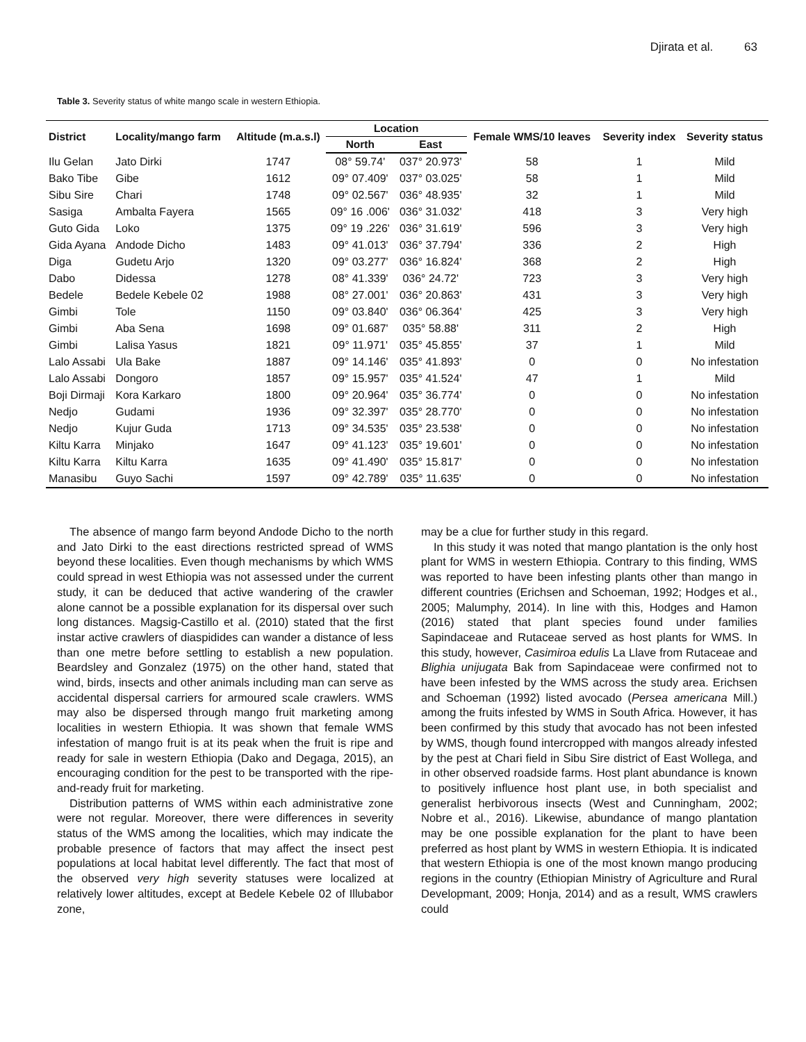Djirata et al. 63
Table 3. Severity status of white mango scale in western Ethiopia.
| District | Locality/mango farm | Altitude (m.a.s.l) | Location | | Female WMS/10 leaves | Severity index | Severity status |
| --- | --- | --- | --- | --- | --- | --- | --- |
| | | | North | East | | | |
| Ilu Gelan | Jato Dirki | 1747 | 08° 59.74' | 037° 20.973' | 58 | 1 | Mild |
| Bako Tibe | Gibe | 1612 | 09° 07.409' | 037° 03.025' | 58 | 1 | Mild |
| Sibu Sire | Chari | 1748 | 09° 02.567' | 036° 48.935' | 32 | 1 | Mild |
| Sasiga | Ambalta Fayera | 1565 | 09° 16 .006' | 036° 31.032' | 418 | 3 | Very high |
| Guto Gida | Loko | 1375 | 09° 19 .226' | 036° 31.619' | 596 | 3 | Very high |
| Gida Ayana | Andode Dicho | 1483 | 09° 41.013' | 036° 37.794' | 336 | 2 | High |
| Diga | Gudetu Arjo | 1320 | 09° 03.277' | 036° 16.824' | 368 | 2 | High |
| Dabo | Didessa | 1278 | 08° 41.339' | 036° 24.72' | 723 | 3 | Very high |
| Bedele | Bedele Kebele 02 | 1988 | 08° 27.001' | 036° 20.863' | 431 | 3 | Very high |
| Gimbi | Tole | 1150 | 09° 03.840' | 036° 06.364' | 425 | 3 | Very high |
| Gimbi | Aba Sena | 1698 | 09° 01.687' | 035° 58.88' | 311 | 2 | High |
| Gimbi | Lalisa Yasus | 1821 | 09° 11.971' | 035° 45.855' | 37 | 1 | Mild |
| Lalo Assabi | Ula Bake | 1887 | 09° 14.146' | 035° 41.893' | 0 | 0 | No infestation |
| Lalo Assabi | Dongoro | 1857 | 09° 15.957' | 035° 41.524' | 47 | 1 | Mild |
| Boji Dirmaji | Kora Karkaro | 1800 | 09° 20.964' | 035° 36.774' | 0 | 0 | No infestation |
| Nedjo | Gudami | 1936 | 09° 32.397' | 035° 28.770' | 0 | 0 | No infestation |
| Nedjo | Kujur Guda | 1713 | 09° 34.535' | 035° 23.538' | 0 | 0 | No infestation |
| Kiltu Karra | Minjako | 1647 | 09° 41.123' | 035° 19.601' | 0 | 0 | No infestation |
| Kiltu Karra | Kiltu Karra | 1635 | 09° 41.490' | 035° 15.817' | 0 | 0 | No infestation |
| Manasibu | Guyo Sachi | 1597 | 09° 42.789' | 035° 11.635' | 0 | 0 | No infestation |
The absence of mango farm beyond Andode Dicho to the north and Jato Dirki to the east directions restricted spread of WMS beyond these localities. Even though mechanisms by which WMS could spread in west Ethiopia was not assessed under the current study, it can be deduced that active wandering of the crawler alone cannot be a possible explanation for its dispersal over such long distances. Magsig-Castillo et al. (2010) stated that the first instar active crawlers of diaspidides can wander a distance of less than one metre before settling to establish a new population. Beardsley and Gonzalez (1975) on the other hand, stated that wind, birds, insects and other animals including man can serve as accidental dispersal carriers for armoured scale crawlers. WMS may also be dispersed through mango fruit marketing among localities in western Ethiopia. It was shown that female WMS infestation of mango fruit is at its peak when the fruit is ripe and ready for sale in western Ethiopia (Dako and Degaga, 2015), an encouraging condition for the pest to be transported with the ripe-and-ready fruit for marketing.
Distribution patterns of WMS within each administrative zone were not regular. Moreover, there were differences in severity status of the WMS among the localities, which may indicate the probable presence of factors that may affect the insect pest populations at local habitat level differently. The fact that most of the observed very high severity statuses were localized at relatively lower altitudes, except at Bedele Kebele 02 of Illubabor zone,
may be a clue for further study in this regard.
In this study it was noted that mango plantation is the only host plant for WMS in western Ethiopia. Contrary to this finding, WMS was reported to have been infesting plants other than mango in different countries (Erichsen and Schoeman, 1992; Hodges et al., 2005; Malumphy, 2014). In line with this, Hodges and Hamon (2016) stated that plant species found under families Sapindaceae and Rutaceae served as host plants for WMS. In this study, however, Casimiroa edulis La Llave from Rutaceae and Blighia unijugata Bak from Sapindaceae were confirmed not to have been infested by the WMS across the study area. Erichsen and Schoeman (1992) listed avocado (Persea americana Mill.) among the fruits infested by WMS in South Africa. However, it has been confirmed by this study that avocado has not been infested by WMS, though found intercropped with mangos already infested by the pest at Chari field in Sibu Sire district of East Wollega, and in other observed roadside farms. Host plant abundance is known to positively influence host plant use, in both specialist and generalist herbivorous insects (West and Cunningham, 2002; Nobre et al., 2016). Likewise, abundance of mango plantation may be one possible explanation for the plant to have been preferred as host plant by WMS in western Ethiopia. It is indicated that western Ethiopia is one of the most known mango producing regions in the country (Ethiopian Ministry of Agriculture and Rural Developmant, 2009; Honja, 2014) and as a result, WMS crawlers could